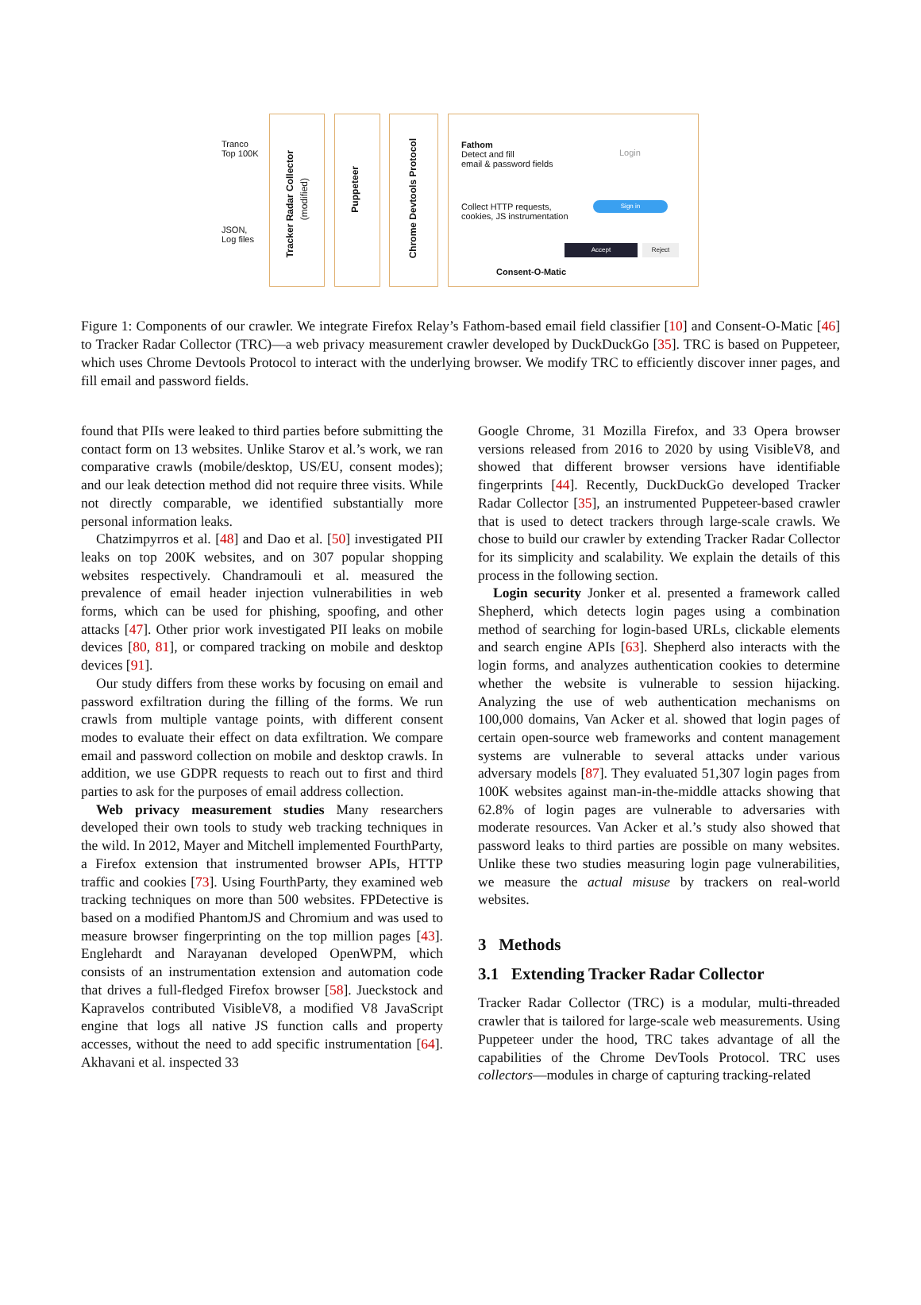Tranco
Top 100K
JSON,
Log files
Tracker Radar Collector
(modified)
Puppeteer
Chrome Devtools Protocol
Fathom
Detect and fill
email & password fields
Collect HTTP requests,
cookies, JS instrumentation
Login
Sign in
Accept Reject
Consent-O-Matic
Figure 1: Components of our crawler. We integrate Firefox Relay’s Fathom-based email field classifier [10] and Consent-O-Matic [46] to Tracker Radar Collector (TRC)—a web privacy measurement crawler developed by DuckDuckGo [35]. TRC is based on Puppeteer, which uses Chrome Devtools Protocol to interact with the underlying browser. We modify TRC to efficiently discover inner pages, and fill email and password fields.
found that PIIs were leaked to third parties before submitting the contact form on 13 websites. Unlike Starov et al.’s work, we ran comparative crawls (mobile/desktop, US/EU, consent modes); and our leak detection method did not require three visits. While not directly comparable, we identified substantially more personal information leaks.
Chatzimpyrros et al. [48] and Dao et al. [50] investigated PII leaks on top 200K websites, and on 307 popular shopping websites respectively. Chandramouli et al. measured the prevalence of email header injection vulnerabilities in web forms, which can be used for phishing, spoofing, and other attacks [47]. Other prior work investigated PII leaks on mobile devices [80, 81], or compared tracking on mobile and desktop devices [91].
Our study differs from these works by focusing on email and password exfiltration during the filling of the forms. We run crawls from multiple vantage points, with different consent modes to evaluate their effect on data exfiltration. We compare email and password collection on mobile and desktop crawls. In addition, we use GDPR requests to reach out to first and third parties to ask for the purposes of email address collection.
Web privacy measurement studies Many researchers developed their own tools to study web tracking techniques in the wild. In 2012, Mayer and Mitchell implemented FourthParty, a Firefox extension that instrumented browser APIs, HTTP traffic and cookies [73]. Using FourthParty, they examined web tracking techniques on more than 500 websites. FPDetective is based on a modified PhantomJS and Chromium and was used to measure browser fingerprinting on the top million pages [43]. Englehardt and Narayanan developed OpenWPM, which consists of an instrumentation extension and automation code that drives a full-fledged Firefox browser [58]. Jueckstock and Kapravelos contributed VisibleV8, a modified V8 JavaScript engine that logs all native JS function calls and property accesses, without the need to add specific instrumentation [64]. Akhavani et al. inspected 33
Google Chrome, 31 Mozilla Firefox, and 33 Opera browser versions released from 2016 to 2020 by using VisibleV8, and showed that different browser versions have identifiable fingerprints [44]. Recently, DuckDuckGo developed Tracker Radar Collector [35], an instrumented Puppeteer-based crawler that is used to detect trackers through large-scale crawls. We chose to build our crawler by extending Tracker Radar Collector for its simplicity and scalability. We explain the details of this process in the following section.
Login security Jonker et al. presented a framework called Shepherd, which detects login pages using a combination method of searching for login-based URLs, clickable elements and search engine APIs [63]. Shepherd also interacts with the login forms, and analyzes authentication cookies to determine whether the website is vulnerable to session hijacking. Analyzing the use of web authentication mechanisms on 100,000 domains, Van Acker et al. showed that login pages of certain open-source web frameworks and content management systems are vulnerable to several attacks under various adversary models [87]. They evaluated 51,307 login pages from 100K websites against man-in-the-middle attacks showing that 62.8% of login pages are vulnerable to adversaries with moderate resources. Van Acker et al.’s study also showed that password leaks to third parties are possible on many websites. Unlike these two studies measuring login page vulnerabilities, we measure the actual misuse by trackers on real-world websites.
3 Methods
3.1 Extending Tracker Radar Collector
Tracker Radar Collector (TRC) is a modular, multi-threaded crawler that is tailored for large-scale web measurements. Using Puppeteer under the hood, TRC takes advantage of all the capabilities of the Chrome DevTools Protocol. TRC uses collectors—modules in charge of capturing tracking-related